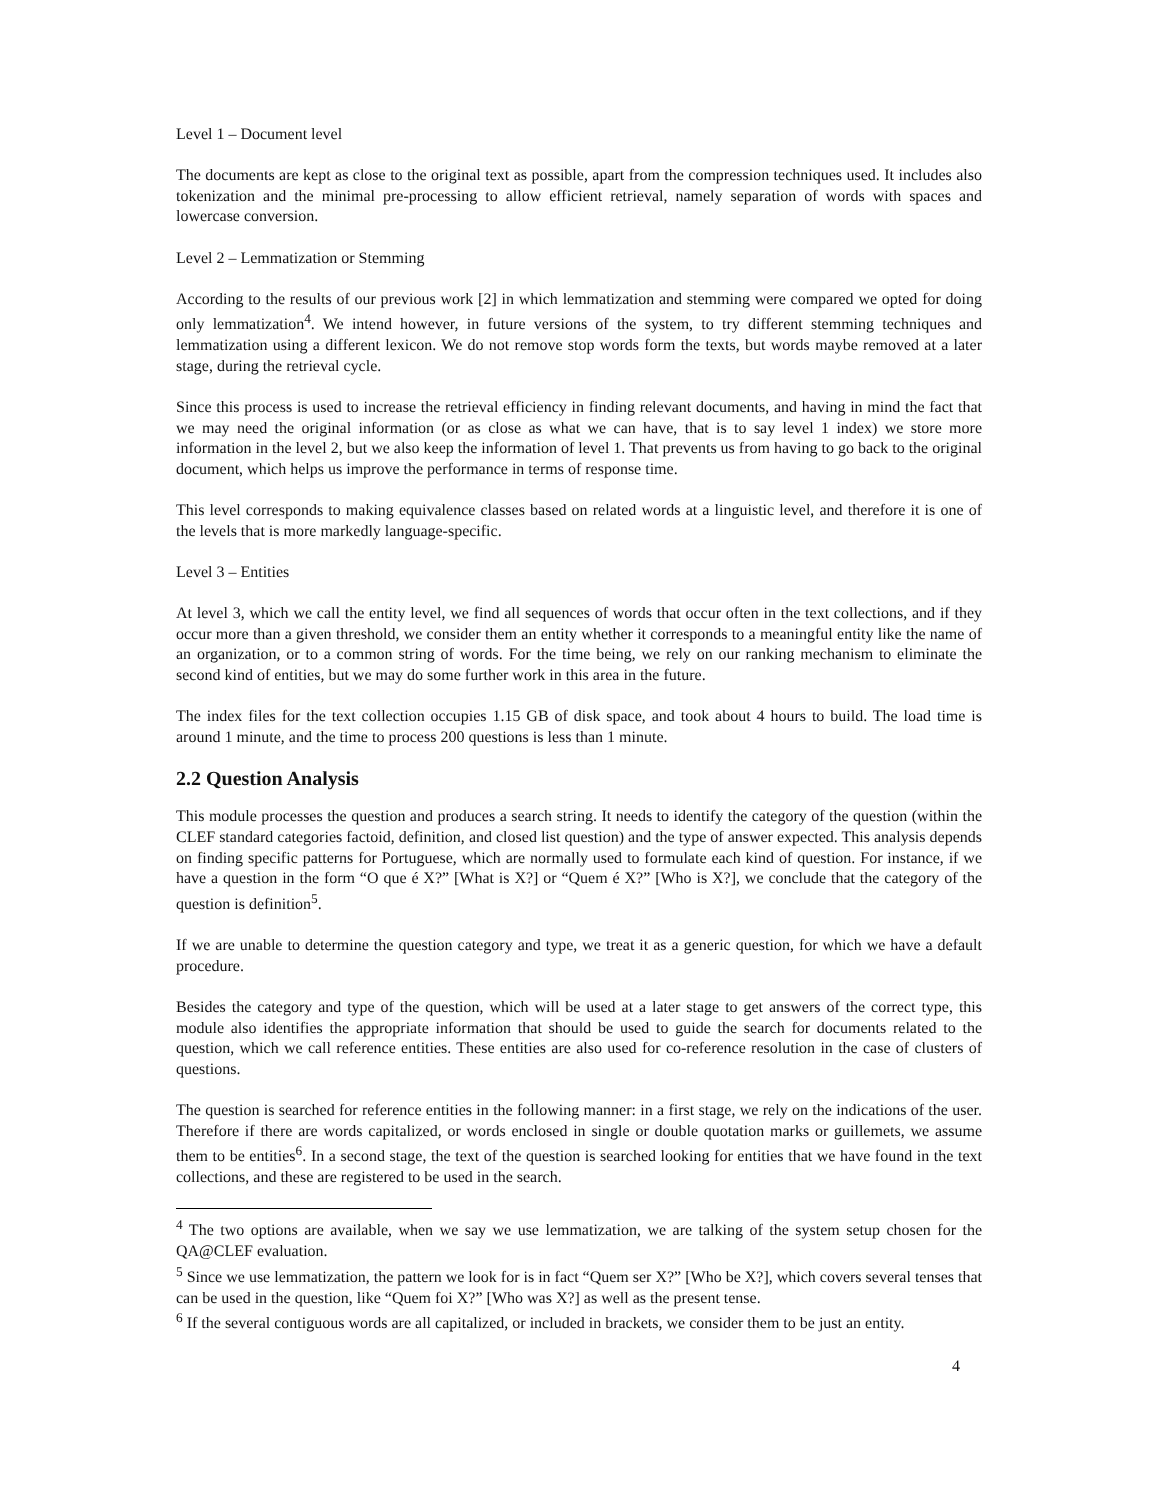Level 1 – Document level
The documents are kept as close to the original text as possible, apart from the compression techniques used. It includes also tokenization and the minimal pre-processing to allow efficient retrieval, namely separation of words with spaces and lowercase conversion.
Level 2 – Lemmatization or Stemming
According to the results of our previous work [2] in which lemmatization and stemming were compared we opted for doing only lemmatization<sup>4</sup>. We intend however, in future versions of the system, to try different stemming techniques and lemmatization using a different lexicon. We do not remove stop words form the texts, but words maybe removed at a later stage, during the retrieval cycle.
Since this process is used to increase the retrieval efficiency in finding relevant documents, and having in mind the fact that we may need the original information (or as close as what we can have, that is to say level 1 index) we store more information in the level 2, but we also keep the information of level 1. That prevents us from having to go back to the original document, which helps us improve the performance in terms of response time.
This level corresponds to making equivalence classes based on related words at a linguistic level, and therefore it is one of the levels that is more markedly language-specific.
Level 3 – Entities
At level 3, which we call the entity level, we find all sequences of words that occur often in the text collections, and if they occur more than a given threshold, we consider them an entity whether it corresponds to a meaningful entity like the name of an organization, or to a common string of words. For the time being, we rely on our ranking mechanism to eliminate the second kind of entities, but we may do some further work in this area in the future.
The index files for the text collection occupies 1.15 GB of disk space, and took about 4 hours to build. The load time is around 1 minute, and the time to process 200 questions is less than 1 minute.
2.2 Question Analysis
This module processes the question and produces a search string. It needs to identify the category of the question (within the CLEF standard categories factoid, definition, and closed list question) and the type of answer expected. This analysis depends on finding specific patterns for Portuguese, which are normally used to formulate each kind of question. For instance, if we have a question in the form “O que é X?” [What is X?] or “Quem é X?” [Who is X?], we conclude that the category of the question is definition<sup>5</sup>.
If we are unable to determine the question category and type, we treat it as a generic question, for which we have a default procedure.
Besides the category and type of the question, which will be used at a later stage to get answers of the correct type, this module also identifies the appropriate information that should be used to guide the search for documents related to the question, which we call reference entities. These entities are also used for co-reference resolution in the case of clusters of questions.
The question is searched for reference entities in the following manner: in a first stage, we rely on the indications of the user. Therefore if there are words capitalized, or words enclosed in single or double quotation marks or guillemets, we assume them to be entities<sup>6</sup>. In a second stage, the text of the question is searched looking for entities that we have found in the text collections, and these are registered to be used in the search.
<sup>4</sup> The two options are available, when we say we use lemmatization, we are talking of the system setup chosen for the QA@CLEF evaluation.
<sup>5</sup> Since we use lemmatization, the pattern we look for is in fact “Quem ser X?” [Who be X?], which covers several tenses that can be used in the question, like “Quem foi X?” [Who was X?] as well as the present tense.
<sup>6</sup> If the several contiguous words are all capitalized, or included in brackets, we consider them to be just an entity.
4